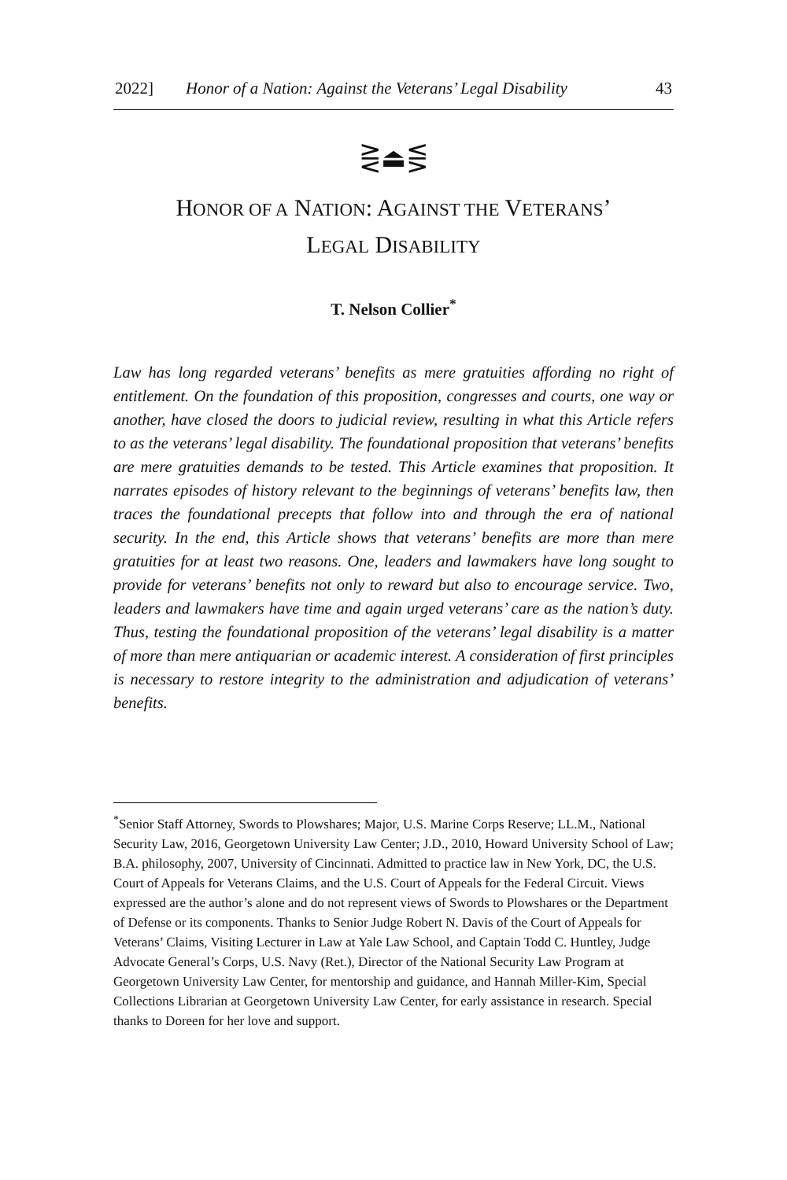2022] Honor of a Nation: Against the Veterans’ Legal Disability 43
⋛⏏⋚
HONOR OF A NATION: AGAINST THE VETERANS’
LEGAL DISABILITY
T. Nelson Collier<sup>*</sup>
Law has long regarded veterans’ benefits as mere gratuities affording no right of entitlement. On the foundation of this proposition, congresses and courts, one way or another, have closed the doors to judicial review, resulting in what this Article refers to as the veterans’ legal disability. The foundational proposition that veterans’ benefits are mere gratuities demands to be tested. This Article examines that proposition. It narrates episodes of history relevant to the beginnings of veterans’ benefits law, then traces the foundational precepts that follow into and through the era of national security. In the end, this Article shows that veterans’ benefits are more than mere gratuities for at least two reasons. One, leaders and lawmakers have long sought to provide for veterans’ benefits not only to reward but also to encourage service. Two, leaders and lawmakers have time and again urged veterans’ care as the nation’s duty. Thus, testing the foundational proposition of the veterans’ legal disability is a matter of more than mere antiquarian or academic interest. A consideration of first principles is necessary to restore integrity to the administration and adjudication of veterans’ benefits.
<sup>*</sup> Senior Staff Attorney, Swords to Plowshares; Major, U.S. Marine Corps Reserve; LL.M., National Security Law, 2016, Georgetown University Law Center; J.D., 2010, Howard University School of Law; B.A. philosophy, 2007, University of Cincinnati. Admitted to practice law in New York, DC, the U.S. Court of Appeals for Veterans Claims, and the U.S. Court of Appeals for the Federal Circuit. Views expressed are the author’s alone and do not represent views of Swords to Plowshares or the Department of Defense or its components. Thanks to Senior Judge Robert N. Davis of the Court of Appeals for Veterans’ Claims, Visiting Lecturer in Law at Yale Law School, and Captain Todd C. Huntley, Judge Advocate General’s Corps, U.S. Navy (Ret.), Director of the National Security Law Program at Georgetown University Law Center, for mentorship and guidance, and Hannah Miller-Kim, Special Collections Librarian at Georgetown University Law Center, for early assistance in research. Special thanks to Doreen for her love and support.